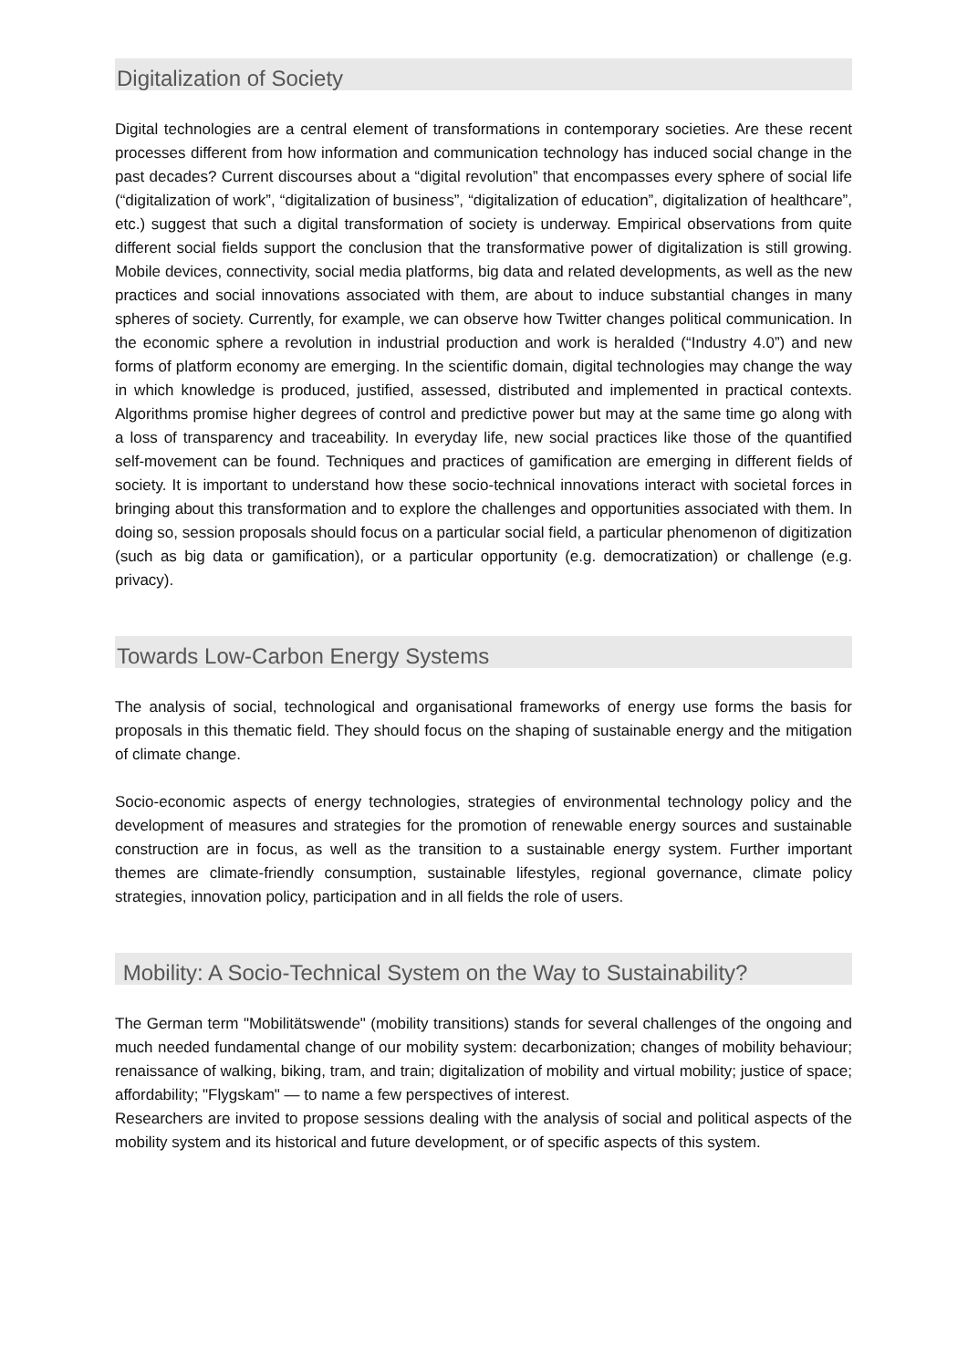Digitalization of Society
Digital technologies are a central element of transformations in contemporary societies. Are these recent processes different from how information and communication technology has induced social change in the past decades? Current discourses about a “digital revolution” that encompasses every sphere of social life (“digitalization of work”, “digitalization of business”, “digitalization of education”, digitalization of healthcare”, etc.) suggest that such a digital transformation of society is underway. Empirical observations from quite different social fields support the conclusion that the transformative power of digitalization is still growing. Mobile devices, connectivity, social media platforms, big data and related developments, as well as the new practices and social innovations associated with them, are about to induce substantial changes in many spheres of society. Currently, for example, we can observe how Twitter changes political communication. In the economic sphere a revolution in industrial production and work is heralded (“Industry 4.0”) and new forms of platform economy are emerging. In the scientific domain, digital technologies may change the way in which knowledge is produced, justified, assessed, distributed and implemented in practical contexts. Algorithms promise higher degrees of control and predictive power but may at the same time go along with a loss of transparency and traceability. In everyday life, new social practices like those of the quantified self-movement can be found. Techniques and practices of gamification are emerging in different fields of society. It is important to understand how these socio-technical innovations interact with societal forces in bringing about this transformation and to explore the challenges and opportunities associated with them. In doing so, session proposals should focus on a particular social field, a particular phenomenon of digitization (such as big data or gamification), or a particular opportunity (e.g. democratization) or challenge (e.g. privacy).
Towards Low-Carbon Energy Systems
The analysis of social, technological and organisational frameworks of energy use forms the basis for proposals in this thematic field. They should focus on the shaping of sustainable energy and the mitigation of climate change.
Socio-economic aspects of energy technologies, strategies of environmental technology policy and the development of measures and strategies for the promotion of renewable energy sources and sustainable construction are in focus, as well as the transition to a sustainable energy system. Further important themes are climate-friendly consumption, sustainable lifestyles, regional governance, climate policy strategies, innovation policy, participation and in all fields the role of users.
Mobility: A Socio-Technical System on the Way to Sustainability?
The German term "Mobilitätswende" (mobility transitions) stands for several challenges of the ongoing and much needed fundamental change of our mobility system: decarbonization; changes of mobility behaviour; renaissance of walking, biking, tram, and train; digitalization of mobility and virtual mobility; justice of space; affordability; "Flygskam" — to name a few perspectives of interest.
Researchers are invited to propose sessions dealing with the analysis of social and political aspects of the mobility system and its historical and future development, or of specific aspects of this system.